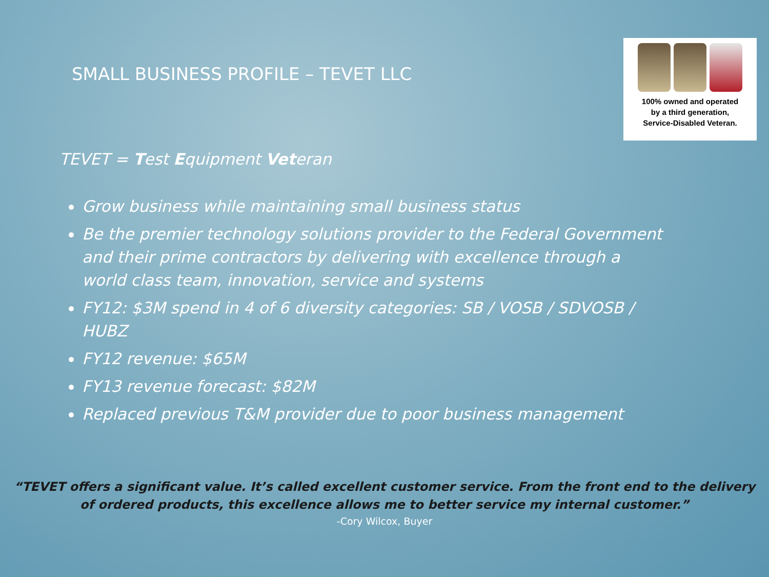SMALL BUSINESS PROFILE – TEVET LLC
100% owned and operated
by a third generation,
Service-Disabled Veteran.
TEVET = Test Equipment Veteran
Grow business while maintaining small business status
Be the premier technology solutions provider to the Federal Government and their prime contractors by delivering with excellence through a world class team, innovation, service and systems
FY12: $3M spend in 4 of 6 diversity categories: SB / VOSB / SDVOSB / HUBZ
FY12 revenue: $65M
FY13 revenue forecast: $82M
Replaced previous T&M provider due to poor business management
“TEVET offers a significant value. It’s called excellent customer service. From the front end to the delivery of ordered products, this excellence allows me to better service my internal customer.”
-Cory Wilcox, Buyer